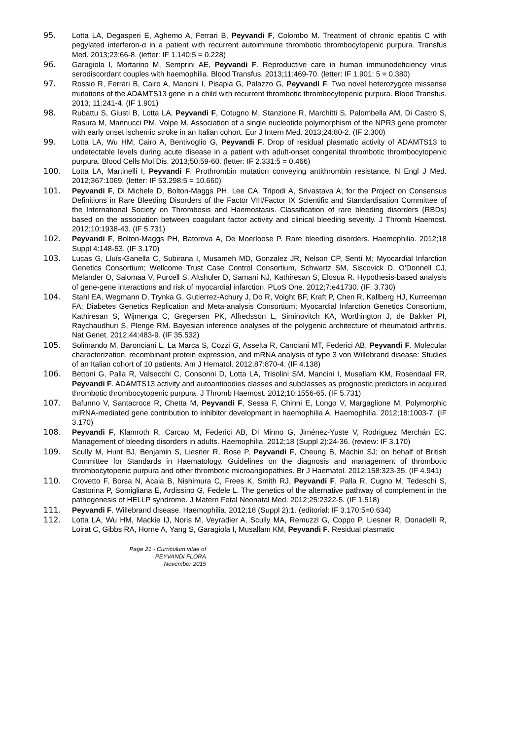95. Lotta LA, Degasperi E, Aghemo A, Ferrari B, Peyvandi F, Colombo M. Treatment of chronic epatitis C with pegylated interferon-α in a patient with recurrent autoimmune thrombotic thrombocytopenic purpura. Transfus Med. 2013;23:66-8. (letter: IF 1.140:5 = 0.228)
96. Garagiola I, Mortarino M, Semprini AE, Peyvandi F. Reproductive care in human immunodeficiency virus serodiscordant couples with haemophilia. Blood Transfus. 2013;11:469-70. (letter: IF 1.901: 5 = 0.380)
97. Rossio R, Ferrari B, Cairo A, Mancini I, Pisapia G, Palazzo G, Peyvandi F. Two novel heterozygote missense mutations of the ADAMTS13 gene in a child with recurrent thrombotic thrombocytopenic purpura. Blood Transfus. 2013; 11:241-4. (IF 1.901)
98. Rubattu S, Giusti B, Lotta LA, Peyvandi F, Cotugno M, Stanzione R, Marchitti S, Palombella AM, Di Castro S, Rasura M, Mannucci PM, Volpe M. Association of a single nucleotide polymorphism of the NPR3 gene promoter with early onset ischemic stroke in an Italian cohort. Eur J Intern Med. 2013;24:80-2. (IF 2.300)
99. Lotta LA, Wu HM, Cairo A, Bentivoglio G, Peyvandi F. Drop of residual plasmatic activity of ADAMTS13 to undetectable levels during acute disease in a patient with adult-onset congenital thrombotic thrombocytopenic purpura. Blood Cells Mol Dis. 2013;50:59-60. (letter: IF 2.331:5 = 0.466)
100. Lotta LA, Martinelli I, Peyvandi F. Prothrombin mutation conveying antithrombin resistance. N Engl J Med. 2012;367:1069. (letter: IF 53.298:5 = 10.660)
101. Peyvandi F, Di Michele D, Bolton-Maggs PH, Lee CA, Tripodi A, Srivastava A; for the Project on Consensus Definitions in Rare Bleeding Disorders of the Factor VIII/Factor IX Scientific and Standardisation Committee of the International Society on Thrombosis and Haemostasis. Classification of rare bleeding disorders (RBDs) based on the association between coagulant factor activity and clinical bleeding severity. J Thromb Haemost. 2012;10:1938-43. (IF 5.731)
102. Peyvandi F, Bolton-Maggs PH, Batorova A, De Moerloose P. Rare bleeding disorders. Haemophilia. 2012;18 Suppl 4:148-53. (IF 3.170)
103. Lucas G, Lluís-Ganella C, Subirana I, Musameh MD, Gonzalez JR, Nelson CP, Sentí M; Myocardial Infarction Genetics Consortium; Wellcome Trust Case Control Consortium, Schwartz SM, Siscovick D, O'Donnell CJ, Melander O, Salomaa V, Purcell S, Altshuler D, Samani NJ, Kathiresan S, Elosua R. Hypothesis-based analysis of gene-gene interactions and risk of myocardial infarction. PLoS One. 2012;7:e41730. (IF: 3.730)
104. Stahl EA, Wegmann D, Trynka G, Gutierrez-Achury J, Do R, Voight BF, Kraft P, Chen R, Kallberg HJ, Kurreeman FA; Diabetes Genetics Replication and Meta-analysis Consortium; Myocardial Infarction Genetics Consortium, Kathiresan S, Wijmenga C, Gregersen PK, Alfredsson L, Siminovitch KA, Worthington J, de Bakker PI, Raychaudhuri S, Plenge RM. Bayesian inference analyses of the polygenic architecture of rheumatoid arthritis. Nat Genet. 2012;44:483-9. (IF 35.532)
105. Solimando M, Baronciani L, La Marca S, Cozzi G, Asselta R, Canciani MT, Federici AB, Peyvandi F. Molecular characterization, recombinant protein expression, and mRNA analysis of type 3 von Willebrand disease: Studies of an Italian cohort of 10 patients. Am J Hematol. 2012;87:870-4. (IF 4.138)
106. Bettoni G, Palla R, Valsecchi C, Consonni D, Lotta LA, Trisolini SM, Mancini I, Musallam KM, Rosendaal FR, Peyvandi F. ADAMTS13 activity and autoantibodies classes and subclasses as prognostic predictors in acquired thrombotic thrombocytopenic purpura. J Thromb Haemost. 2012;10:1556-65. (IF 5.731)
107. Bafunno V, Santacroce R, Chetta M, Peyvandi F, Sessa F, Chinni E, Longo V, Margaglione M. Polymorphic miRNA-mediated gene contribution to inhibitor development in haemophilia A. Haemophilia. 2012;18:1003-7. (IF 3.170)
108. Peyvandi F, Klamroth R, Carcao M, Federici AB, DI Minno G, Jiménez-Yuste V, Rodriguez Merchán EC. Management of bleeding disorders in adults. Haemophilia. 2012;18 (Suppl 2):24-36. (review: IF 3.170)
109. Scully M, Hunt BJ, Benjamin S, Liesner R, Rose P, Peyvandi F, Cheung B, Machin SJ; on behalf of British Committee for Standards in Haematology. Guidelines on the diagnosis and management of thrombotic thrombocytopenic purpura and other thrombotic microangiopathies. Br J Haematol. 2012;158:323-35. (IF 4.941)
110. Crovetto F, Borsa N, Acaia B, Nishimura C, Frees K, Smith RJ, Peyvandi F, Palla R, Cugno M, Tedeschi S, Castorina P, Somigliana E, Ardissino G, Fedele L. The genetics of the alternative pathway of complement in the pathogenesis of HELLP syndrome. J Matern Fetal Neonatal Med. 2012;25:2322-5. (IF 1.518)
111. Peyvandi F. Willebrand disease. Haemophilia. 2012;18 (Suppl 2):1. (editorial: IF 3.170:5=0.634)
112. Lotta LA, Wu HM, Mackie IJ, Noris M, Veyradier A, Scully MA, Remuzzi G, Coppo P, Liesner R, Donadelli R, Loirat C, Gibbs RA, Horne A, Yang S, Garagiola I, Musallam KM, Peyvandi F. Residual plasmatic
Page 21 - Curriculum vitae of
PEYVANDI FLORA
November 2015